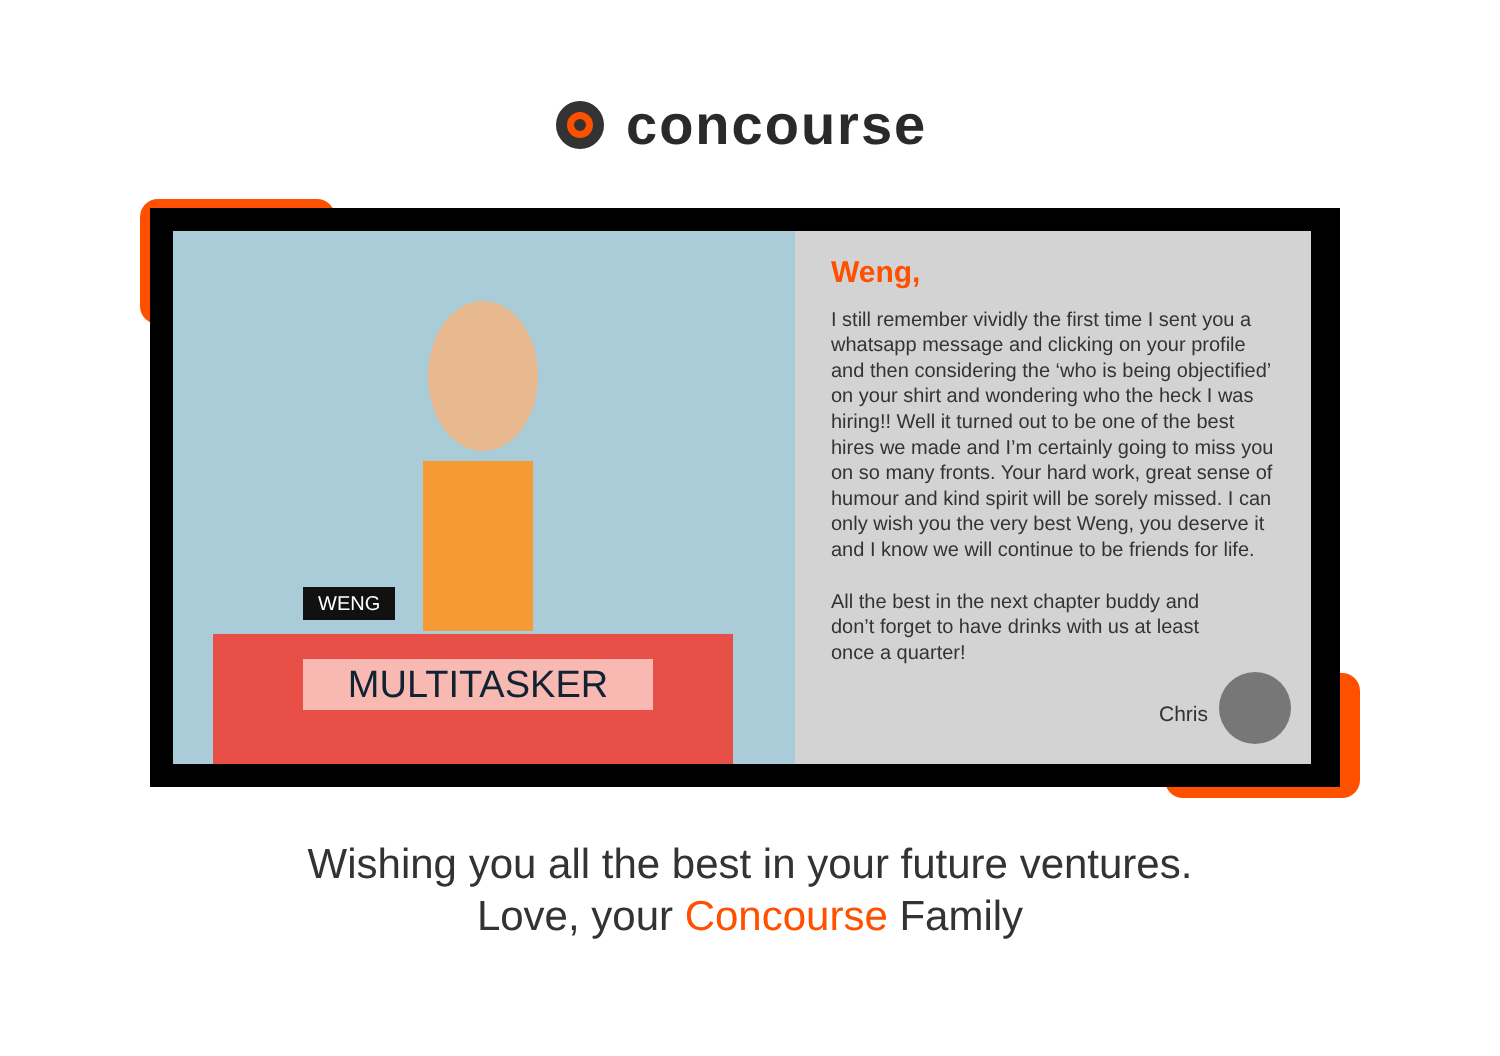concourse
WENG
MULTITASKER
Weng,
I still remember vividly the first time I sent you a whatsapp message and clicking on your profile and then considering the ‘who is being objectified’ on your shirt and wondering who the heck I was hiring!! Well it turned out to be one of the best hires we made and I’m certainly going to miss you on so many fronts. Your hard work, great sense of humour and kind spirit will be sorely missed. I can only wish you the very best Weng, you deserve it and I know we will continue to be friends for life.
All the best in the next chapter buddy and don’t forget to have drinks with us at least once a quarter!
Chris
Wishing you all the best in your future ventures.
Love, your Concourse Family